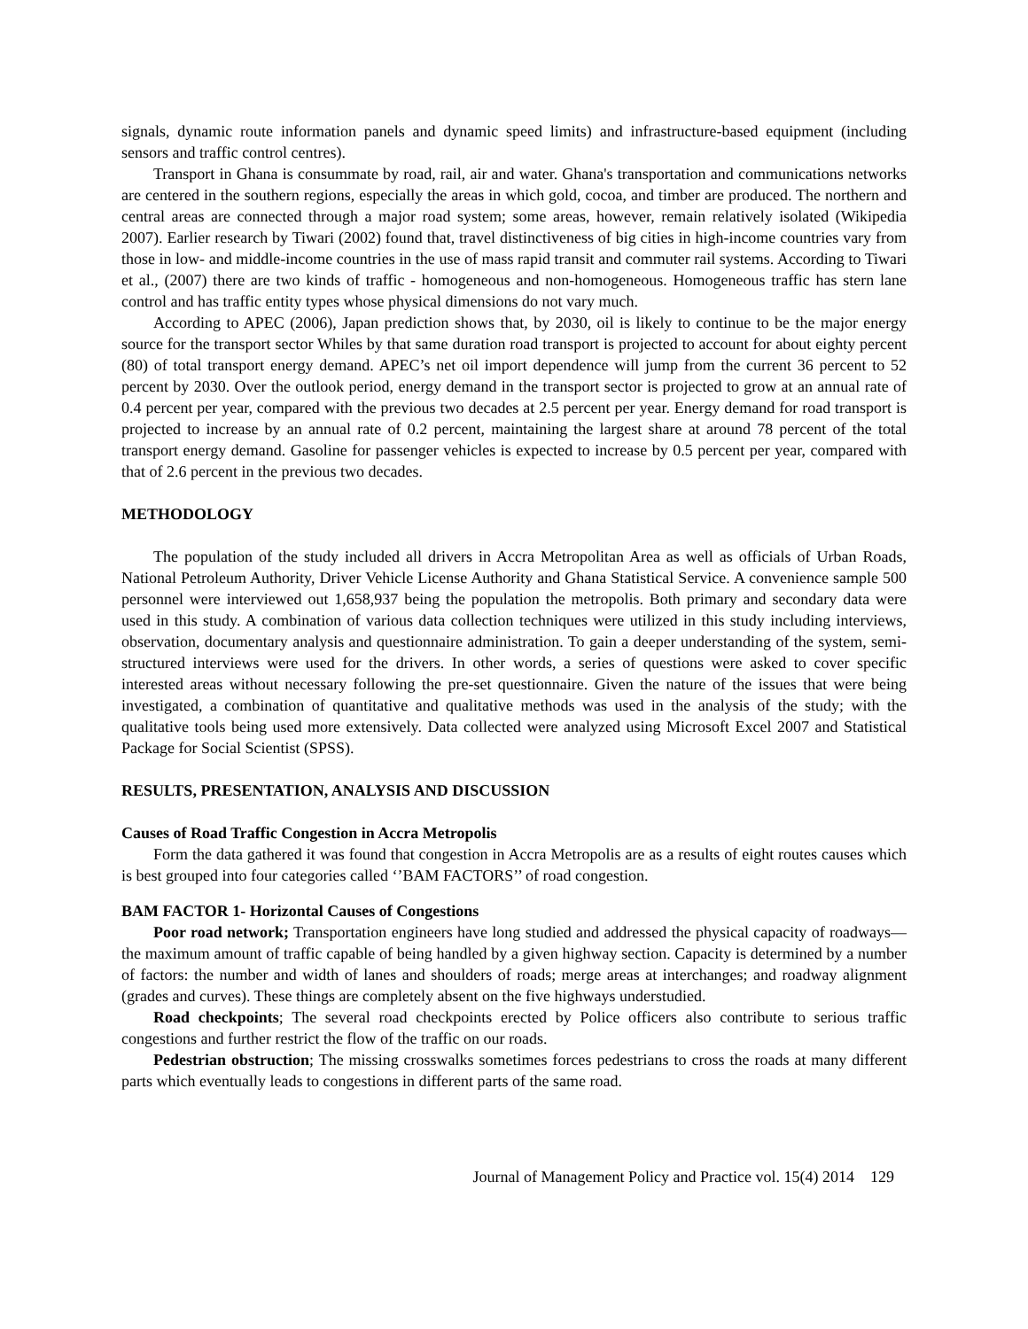signals, dynamic route information panels and dynamic speed limits) and infrastructure-based equipment (including sensors and traffic control centres).
Transport in Ghana is consummate by road, rail, air and water. Ghana's transportation and communications networks are centered in the southern regions, especially the areas in which gold, cocoa, and timber are produced. The northern and central areas are connected through a major road system; some areas, however, remain relatively isolated (Wikipedia 2007). Earlier research by Tiwari (2002) found that, travel distinctiveness of big cities in high-income countries vary from those in low- and middle-income countries in the use of mass rapid transit and commuter rail systems. According to Tiwari et al., (2007) there are two kinds of traffic - homogeneous and non-homogeneous. Homogeneous traffic has stern lane control and has traffic entity types whose physical dimensions do not vary much.
According to APEC (2006), Japan prediction shows that, by 2030, oil is likely to continue to be the major energy source for the transport sector Whiles by that same duration road transport is projected to account for about eighty percent (80) of total transport energy demand. APEC’s net oil import dependence will jump from the current 36 percent to 52 percent by 2030. Over the outlook period, energy demand in the transport sector is projected to grow at an annual rate of 0.4 percent per year, compared with the previous two decades at 2.5 percent per year. Energy demand for road transport is projected to increase by an annual rate of 0.2 percent, maintaining the largest share at around 78 percent of the total transport energy demand. Gasoline for passenger vehicles is expected to increase by 0.5 percent per year, compared with that of 2.6 percent in the previous two decades.
METHODOLOGY
The population of the study included all drivers in Accra Metropolitan Area as well as officials of Urban Roads, National Petroleum Authority, Driver Vehicle License Authority and Ghana Statistical Service. A convenience sample 500 personnel were interviewed out 1,658,937 being the population the metropolis. Both primary and secondary data were used in this study. A combination of various data collection techniques were utilized in this study including interviews, observation, documentary analysis and questionnaire administration. To gain a deeper understanding of the system, semi-structured interviews were used for the drivers. In other words, a series of questions were asked to cover specific interested areas without necessary following the pre-set questionnaire. Given the nature of the issues that were being investigated, a combination of quantitative and qualitative methods was used in the analysis of the study; with the qualitative tools being used more extensively. Data collected were analyzed using Microsoft Excel 2007 and Statistical Package for Social Scientist (SPSS).
RESULTS, PRESENTATION, ANALYSIS AND DISCUSSION
Causes of Road Traffic Congestion in Accra Metropolis
Form the data gathered it was found that congestion in Accra Metropolis are as a results of eight routes causes which is best grouped into four categories called ‘’BAM FACTORS’’ of road congestion.
BAM FACTOR 1- Horizontal Causes of Congestions
Poor road network; Transportation engineers have long studied and addressed the physical capacity of roadways—the maximum amount of traffic capable of being handled by a given highway section. Capacity is determined by a number of factors: the number and width of lanes and shoulders of roads; merge areas at interchanges; and roadway alignment (grades and curves). These things are completely absent on the five highways understudied.
Road checkpoints; The several road checkpoints erected by Police officers also contribute to serious traffic congestions and further restrict the flow of the traffic on our roads.
Pedestrian obstruction; The missing crosswalks sometimes forces pedestrians to cross the roads at many different parts which eventually leads to congestions in different parts of the same road.
Journal of Management Policy and Practice vol. 15(4) 2014 129